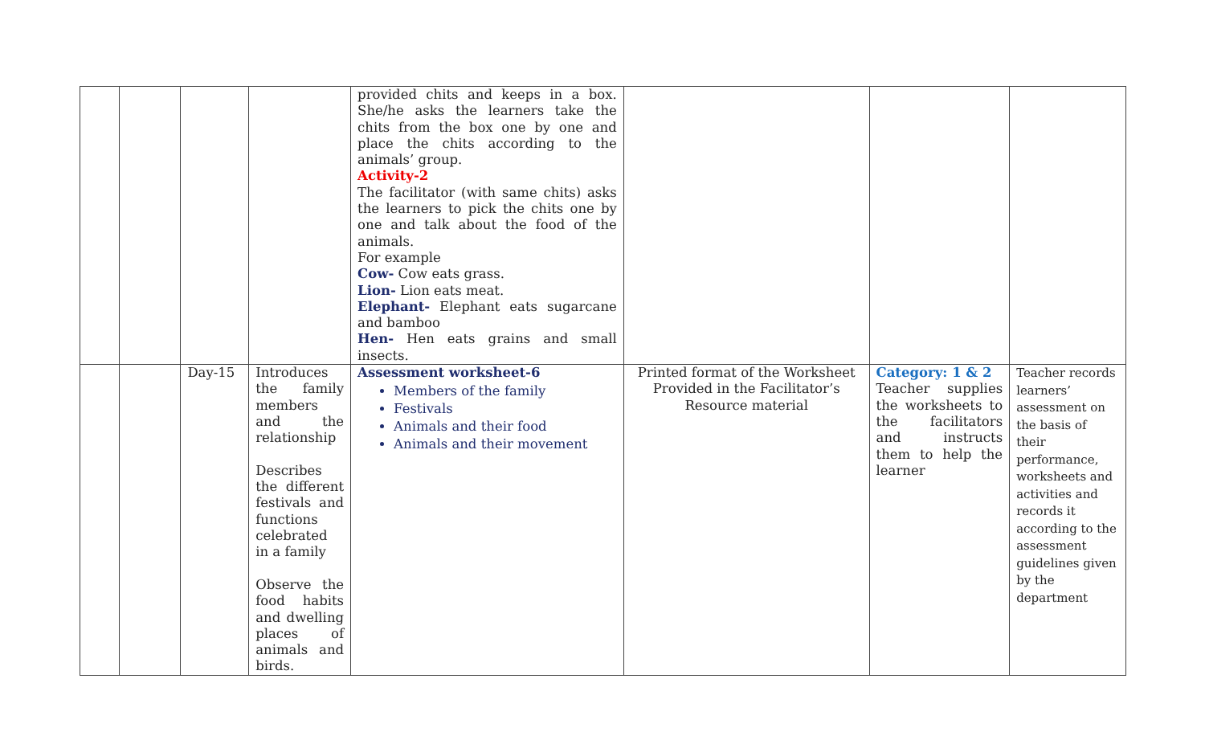| | | | | provided chits and keeps in a box. She/he asks the learners take the chits from the box one by one and place the chits according to the animals’ group. Activity-2 The facilitator (with same chits) asks the learners to pick the chits one by one and talk about the food of the animals. For example Cow- Cow eats grass. Lion- Lion eats meat. Elephant- Elephant eats sugarcane and bamboo Hen- Hen eats grains and small insects. | | | |
| | | Day-15 | Introduces the family members and the relationship Describes the different festivals and functions celebrated in a family Observe the food habits and dwelling places of animals and birds. | Assessment worksheet-6 Members of the family Festivals Animals and their food Animals and their movement | Printed format of the Worksheet Provided in the Facilitator’s Resource material | Category: 1 & 2 Teacher supplies the worksheets to the facilitators and instructs them to help the learner | Teacher records learners’ assessment on the basis of their performance, worksheets and activities and records it according to the assessment guidelines given by the department |